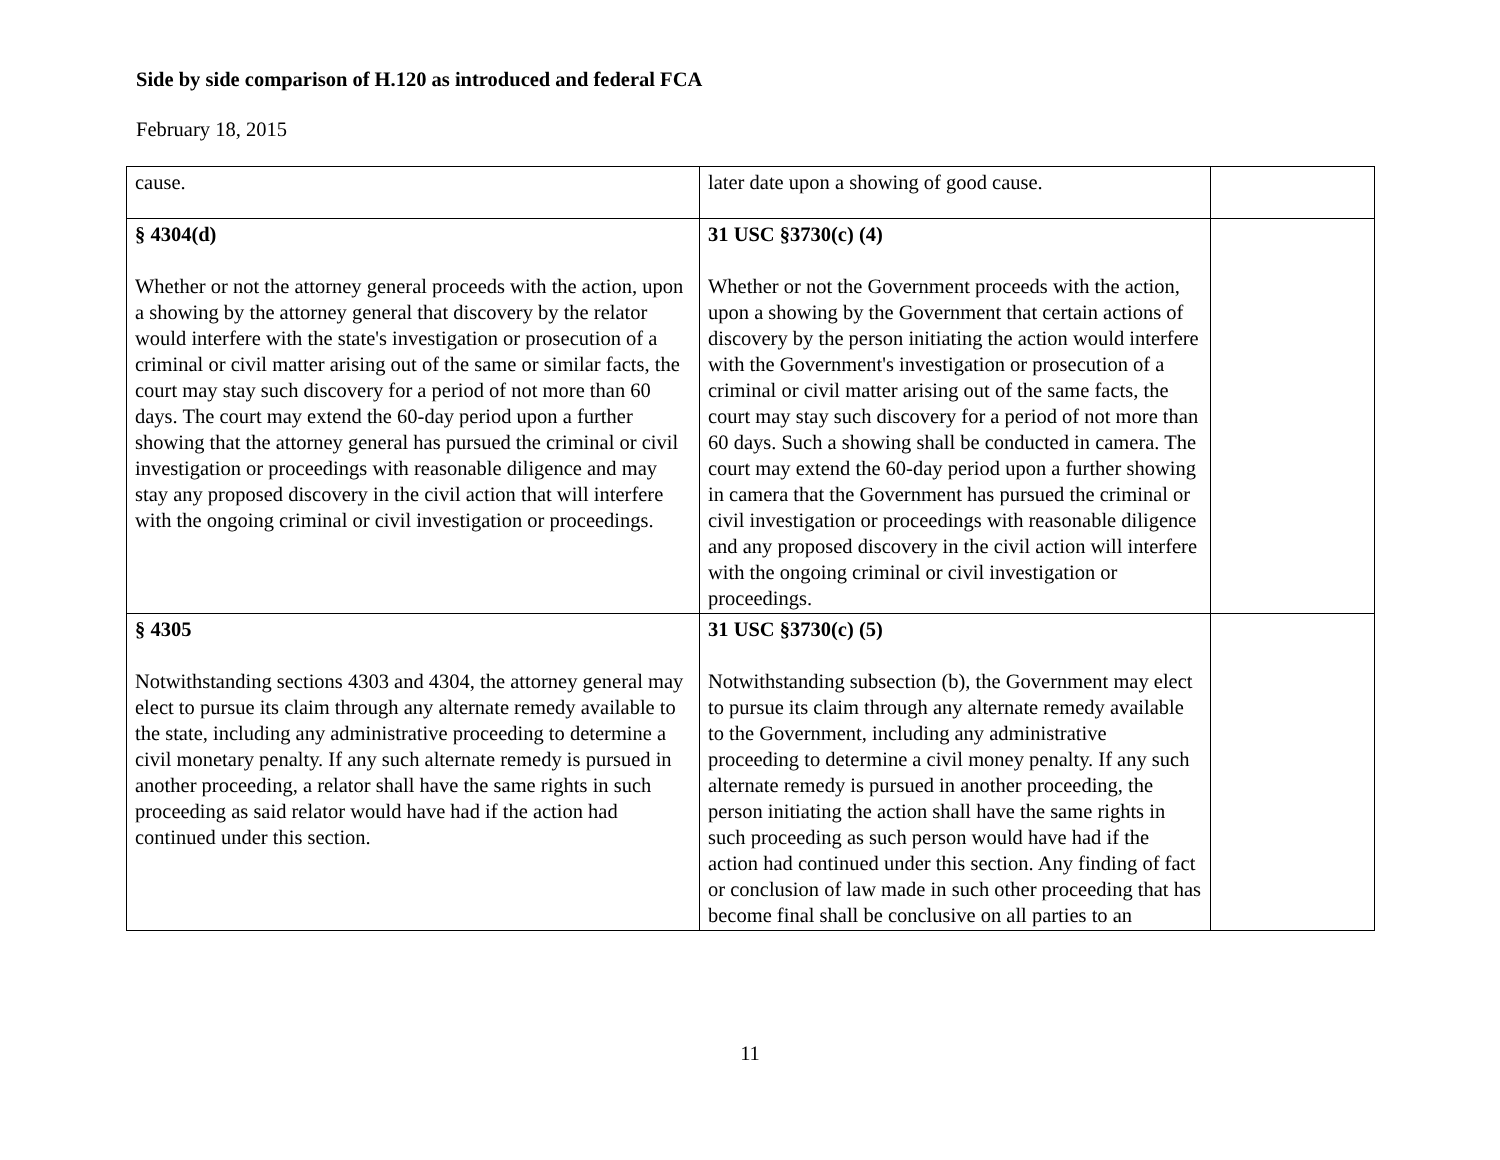Side by side comparison of H.120 as introduced and federal FCA
February 18, 2015
| cause. | later date upon a showing of good cause. | |
| § 4304(d) Whether or not the attorney general proceeds with the action, upon a showing by the attorney general that discovery by the relator would interfere with the state's investigation or prosecution of a criminal or civil matter arising out of the same or similar facts, the court may stay such discovery for a period of not more than 60 days. The court may extend the 60-day period upon a further showing that the attorney general has pursued the criminal or civil investigation or proceedings with reasonable diligence and may stay any proposed discovery in the civil action that will interfere with the ongoing criminal or civil investigation or proceedings. | 31 USC §3730(c) (4) Whether or not the Government proceeds with the action, upon a showing by the Government that certain actions of discovery by the person initiating the action would interfere with the Government's investigation or prosecution of a criminal or civil matter arising out of the same facts, the court may stay such discovery for a period of not more than 60 days. Such a showing shall be conducted in camera. The court may extend the 60-day period upon a further showing in camera that the Government has pursued the criminal or civil investigation or proceedings with reasonable diligence and any proposed discovery in the civil action will interfere with the ongoing criminal or civil investigation or proceedings. | |
| § 4305 Notwithstanding sections 4303 and 4304, the attorney general may elect to pursue its claim through any alternate remedy available to the state, including any administrative proceeding to determine a civil monetary penalty. If any such alternate remedy is pursued in another proceeding, a relator shall have the same rights in such proceeding as said relator would have had if the action had continued under this section. | 31 USC §3730(c) (5) Notwithstanding subsection (b), the Government may elect to pursue its claim through any alternate remedy available to the Government, including any administrative proceeding to determine a civil money penalty. If any such alternate remedy is pursued in another proceeding, the person initiating the action shall have the same rights in such proceeding as such person would have had if the action had continued under this section. Any finding of fact or conclusion of law made in such other proceeding that has become final shall be conclusive on all parties to an | |
11